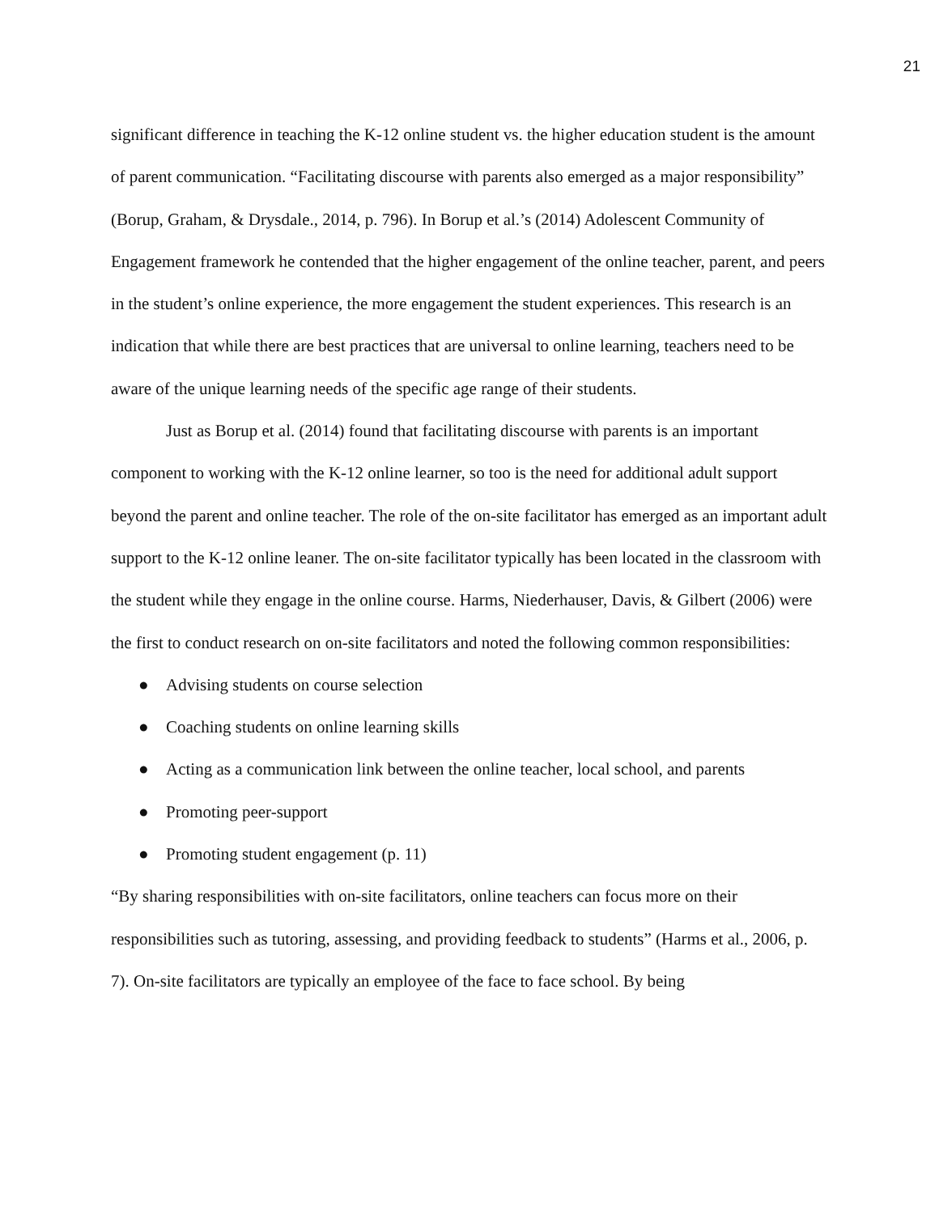21
significant difference in teaching the K-12 online student vs. the higher education student is the amount of parent communication. “Facilitating discourse with parents also emerged as a major responsibility” (Borup, Graham, & Drysdale., 2014, p. 796). In Borup et al.’s (2014) Adolescent Community of Engagement framework he contended that the higher engagement of the online teacher, parent, and peers in the student’s online experience, the more engagement the student experiences. This research is an indication that while there are best practices that are universal to online learning, teachers need to be aware of the unique learning needs of the specific age range of their students.
Just as Borup et al. (2014) found that facilitating discourse with parents is an important component to working with the K-12 online learner, so too is the need for additional adult support beyond the parent and online teacher. The role of the on-site facilitator has emerged as an important adult support to the K-12 online leaner. The on-site facilitator typically has been located in the classroom with the student while they engage in the online course. Harms, Niederhauser, Davis, & Gilbert (2006) were the first to conduct research on on-site facilitators and noted the following common responsibilities:
● Advising students on course selection
● Coaching students on online learning skills
● Acting as a communication link between the online teacher, local school, and parents
● Promoting peer-support
● Promoting student engagement (p. 11)
“By sharing responsibilities with on-site facilitators, online teachers can focus more on their responsibilities such as tutoring, assessing, and providing feedback to students” (Harms et al., 2006, p. 7). On-site facilitators are typically an employee of the face to face school. By being